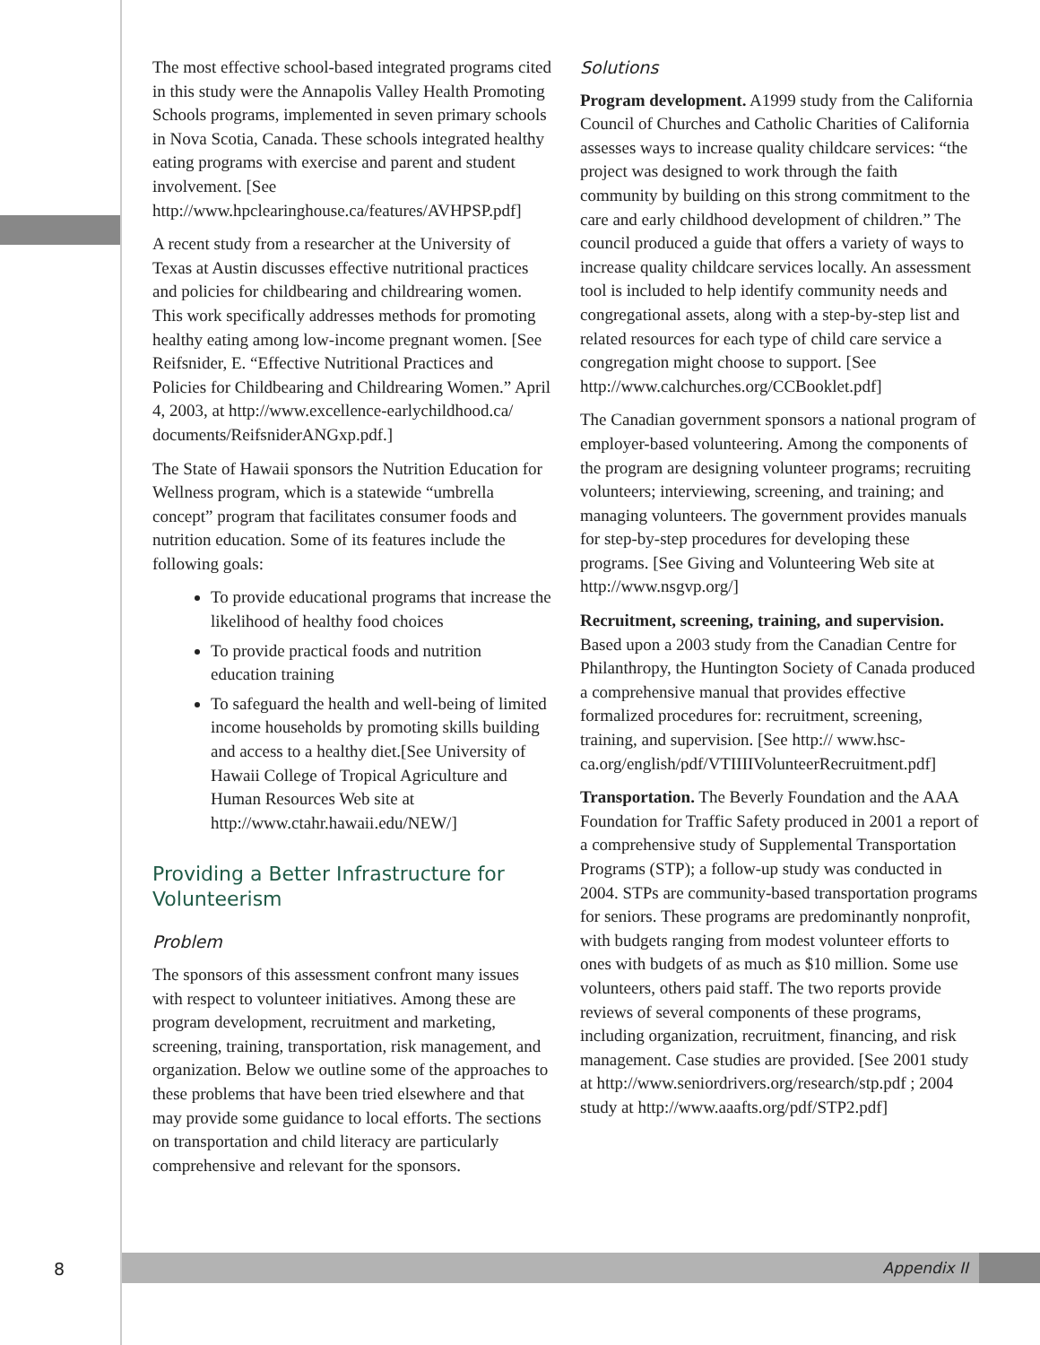The most effective school-based integrated programs cited in this study were the Annapolis Valley Health Promoting Schools programs, implemented in seven primary schools in Nova Scotia, Canada. These schools integrated healthy eating programs with exercise and parent and student involvement. [See http://www.hpclearinghouse.ca/features/AVHPSP.pdf]
A recent study from a researcher at the University of Texas at Austin discusses effective nutritional practices and policies for childbearing and childrearing women. This work specifically addresses methods for promoting healthy eating among low-income pregnant women. [See Reifsnider, E. “Effective Nutritional Practices and Policies for Childbearing and Childrearing Women.” April 4, 2003, at http://www.excellence-earlychildhood.ca/ documents/ReifsniderANGxp.pdf.]
The State of Hawaii sponsors the Nutrition Education for Wellness program, which is a statewide “umbrella concept” program that facilitates consumer foods and nutrition education. Some of its features include the following goals:
To provide educational programs that increase the likelihood of healthy food choices
To provide practical foods and nutrition education training
To safeguard the health and well-being of limited income households by promoting skills building and access to a healthy diet.[See University of Hawaii College of Tropical Agriculture and Human Resources Web site at http://www.ctahr.hawaii.edu/NEW/]
Providing a Better Infrastructure for Volunteerism
Problem
The sponsors of this assessment confront many issues with respect to volunteer initiatives. Among these are program development, recruitment and marketing, screening, training, transportation, risk management, and organization. Below we outline some of the approaches to these problems that have been tried elsewhere and that may provide some guidance to local efforts. The sections on transportation and child literacy are particularly comprehensive and relevant for the sponsors.
Solutions
Program development. A1999 study from the California Council of Churches and Catholic Charities of California assesses ways to increase quality childcare services: “the project was designed to work through the faith community by building on this strong commitment to the care and early childhood development of children.” The council produced a guide that offers a variety of ways to increase quality childcare services locally. An assessment tool is included to help identify community needs and congregational assets, along with a step-by-step list and related resources for each type of child care service a congregation might choose to support. [See http://www.calchurches.org/CCBooklet.pdf]
The Canadian government sponsors a national program of employer-based volunteering. Among the components of the program are designing volunteer programs; recruiting volunteers; interviewing, screening, and training; and managing volunteers. The government provides manuals for step-by-step procedures for developing these programs. [See Giving and Volunteering Web site at http://www.nsgvp.org/]
Recruitment, screening, training, and supervision. Based upon a 2003 study from the Canadian Centre for Philanthropy, the Huntington Society of Canada produced a comprehensive manual that provides effective formalized procedures for: recruitment, screening, training, and supervision. [See http:// www.hsc-ca.org/english/pdf/VTIIIIVolunteerRecruitment.pdf]
Transportation. The Beverly Foundation and the AAA Foundation for Traffic Safety produced in 2001 a report of a comprehensive study of Supplemental Transportation Programs (STP); a follow-up study was conducted in 2004. STPs are community-based transportation programs for seniors. These programs are predominantly nonprofit, with budgets ranging from modest volunteer efforts to ones with budgets of as much as $10 million. Some use volunteers, others paid staff. The two reports provide reviews of several components of these programs, including organization, recruitment, financing, and risk management. Case studies are provided. [See 2001 study at http://www.seniordrivers.org/research/stp.pdf ; 2004 study at http://www.aaafts.org/pdf/STP2.pdf]
8 Appendix II